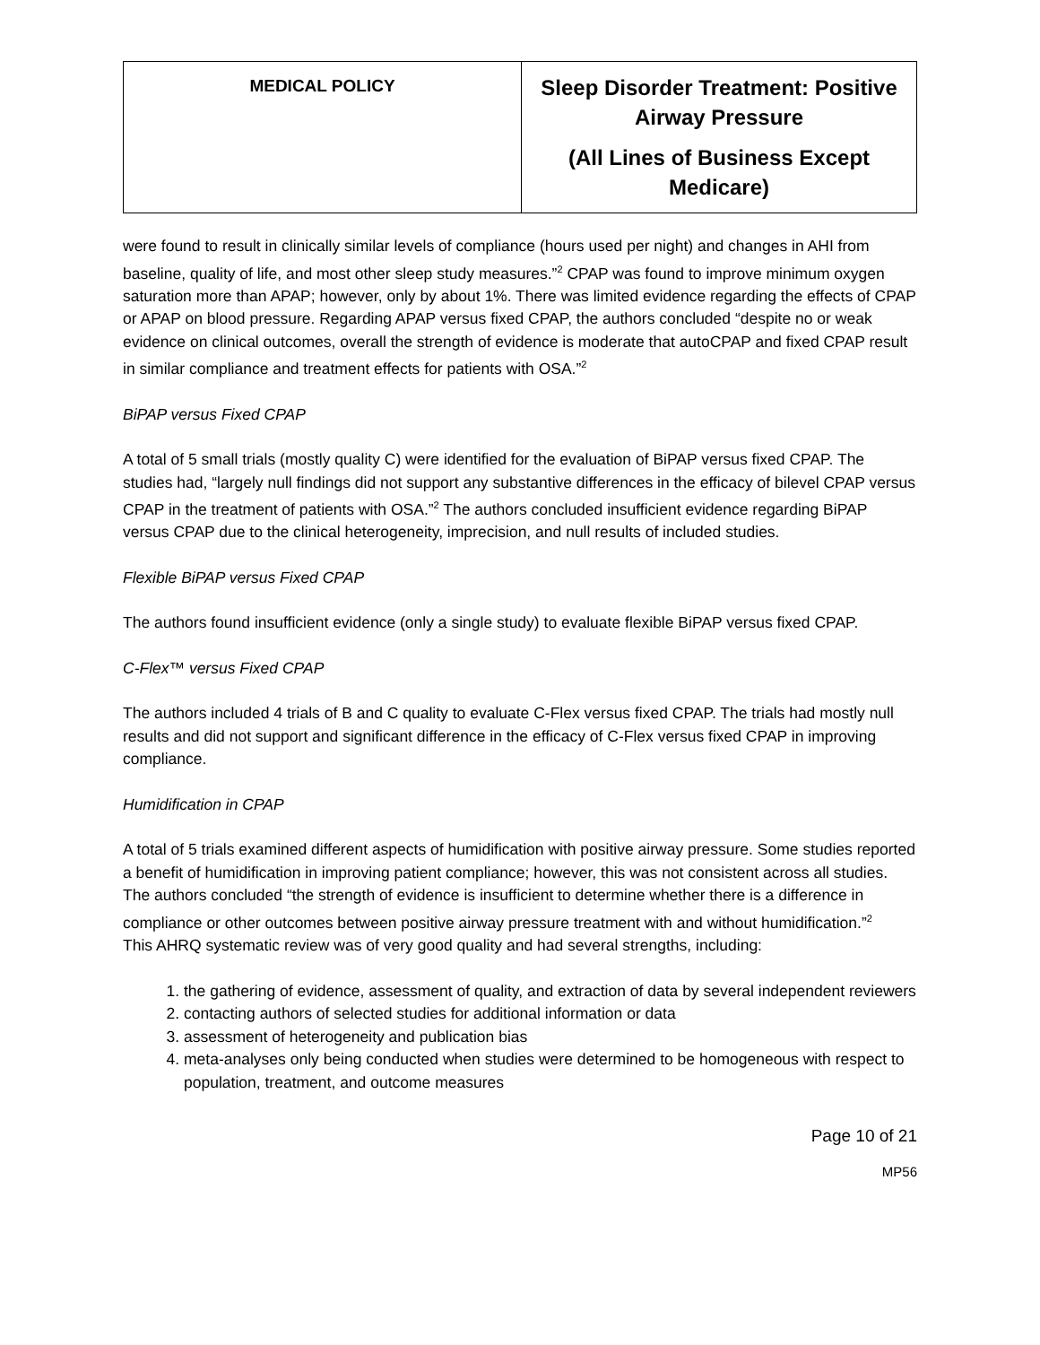| MEDICAL POLICY | Sleep Disorder Treatment: Positive Airway Pressure (All Lines of Business Except Medicare) |
were found to result in clinically similar levels of compliance (hours used per night) and changes in AHI from baseline, quality of life, and most other sleep study measures.”<sup>2</sup> CPAP was found to improve minimum oxygen saturation more than APAP; however, only by about 1%. There was limited evidence regarding the effects of CPAP or APAP on blood pressure. Regarding APAP versus fixed CPAP, the authors concluded “despite no or weak evidence on clinical outcomes, overall the strength of evidence is moderate that autoCPAP and fixed CPAP result in similar compliance and treatment effects for patients with OSA.”<sup>2</sup>
BiPAP versus Fixed CPAP
A total of 5 small trials (mostly quality C) were identified for the evaluation of BiPAP versus fixed CPAP. The studies had, “largely null findings did not support any substantive differences in the efficacy of bilevel CPAP versus CPAP in the treatment of patients with OSA.”<sup>2</sup> The authors concluded insufficient evidence regarding BiPAP versus CPAP due to the clinical heterogeneity, imprecision, and null results of included studies.
Flexible BiPAP versus Fixed CPAP
The authors found insufficient evidence (only a single study) to evaluate flexible BiPAP versus fixed CPAP.
C-Flex™ versus Fixed CPAP
The authors included 4 trials of B and C quality to evaluate C-Flex versus fixed CPAP. The trials had mostly null results and did not support and significant difference in the efficacy of C-Flex versus fixed CPAP in improving compliance.
Humidification in CPAP
A total of 5 trials examined different aspects of humidification with positive airway pressure. Some studies reported a benefit of humidification in improving patient compliance; however, this was not consistent across all studies. The authors concluded “the strength of evidence is insufficient to determine whether there is a difference in compliance or other outcomes between positive airway pressure treatment with and without humidification.”<sup>2</sup>
This AHRQ systematic review was of very good quality and had several strengths, including:
1. the gathering of evidence, assessment of quality, and extraction of data by several independent reviewers
2. contacting authors of selected studies for additional information or data
3. assessment of heterogeneity and publication bias
4. meta-analyses only being conducted when studies were determined to be homogeneous with respect to population, treatment, and outcome measures
Page 10 of 21
MP56